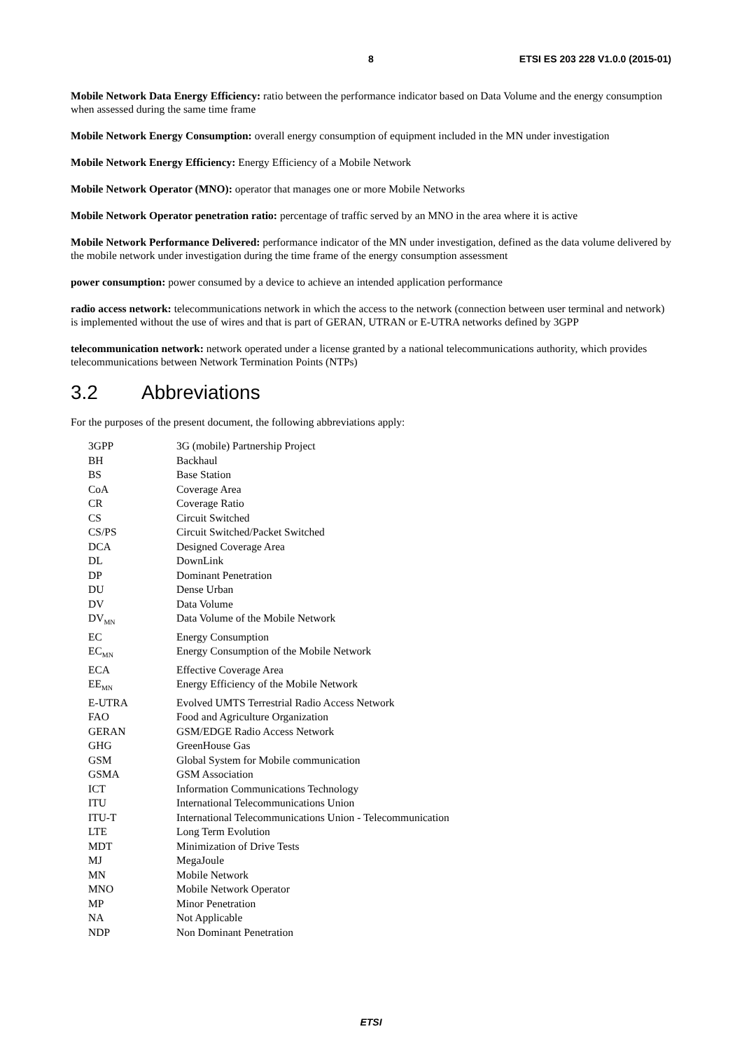8 ETSI ES 203 228 V1.0.0 (2015-01)
Mobile Network Data Energy Efficiency: ratio between the performance indicator based on Data Volume and the energy consumption when assessed during the same time frame
Mobile Network Energy Consumption: overall energy consumption of equipment included in the MN under investigation
Mobile Network Energy Efficiency: Energy Efficiency of a Mobile Network
Mobile Network Operator (MNO): operator that manages one or more Mobile Networks
Mobile Network Operator penetration ratio: percentage of traffic served by an MNO in the area where it is active
Mobile Network Performance Delivered: performance indicator of the MN under investigation, defined as the data volume delivered by the mobile network under investigation during the time frame of the energy consumption assessment
power consumption: power consumed by a device to achieve an intended application performance
radio access network: telecommunications network in which the access to the network (connection between user terminal and network) is implemented without the use of wires and that is part of GERAN, UTRAN or E-UTRA networks defined by 3GPP
telecommunication network: network operated under a license granted by a national telecommunications authority, which provides telecommunications between Network Termination Points (NTPs)
3.2 Abbreviations
For the purposes of the present document, the following abbreviations apply:
| 3GPP | 3G (mobile) Partnership Project |
| BH | Backhaul |
| BS | Base Station |
| CoA | Coverage Area |
| CR | Coverage Ratio |
| CS | Circuit Switched |
| CS/PS | Circuit Switched/Packet Switched |
| DCA | Designed Coverage Area |
| DL | DownLink |
| DP | Dominant Penetration |
| DU | Dense Urban |
| DV | Data Volume |
| DV<sub>MN</sub> | Data Volume of the Mobile Network |
| EC | Energy Consumption |
| EC<sub>MN</sub> | Energy Consumption of the Mobile Network |
| ECA | Effective Coverage Area |
| EE<sub>MN</sub> | Energy Efficiency of the Mobile Network |
| E-UTRA | Evolved UMTS Terrestrial Radio Access Network |
| FAO | Food and Agriculture Organization |
| GERAN | GSM/EDGE Radio Access Network |
| GHG | GreenHouse Gas |
| GSM | Global System for Mobile communication |
| GSMA | GSM Association |
| ICT | Information Communications Technology |
| ITU | International Telecommunications Union |
| ITU-T | International Telecommunications Union - Telecommunication |
| LTE | Long Term Evolution |
| MDT | Minimization of Drive Tests |
| MJ | MegaJoule |
| MN | Mobile Network |
| MNO | Mobile Network Operator |
| MP | Minor Penetration |
| NA | Not Applicable |
| NDP | Non Dominant Penetration |
ETSI